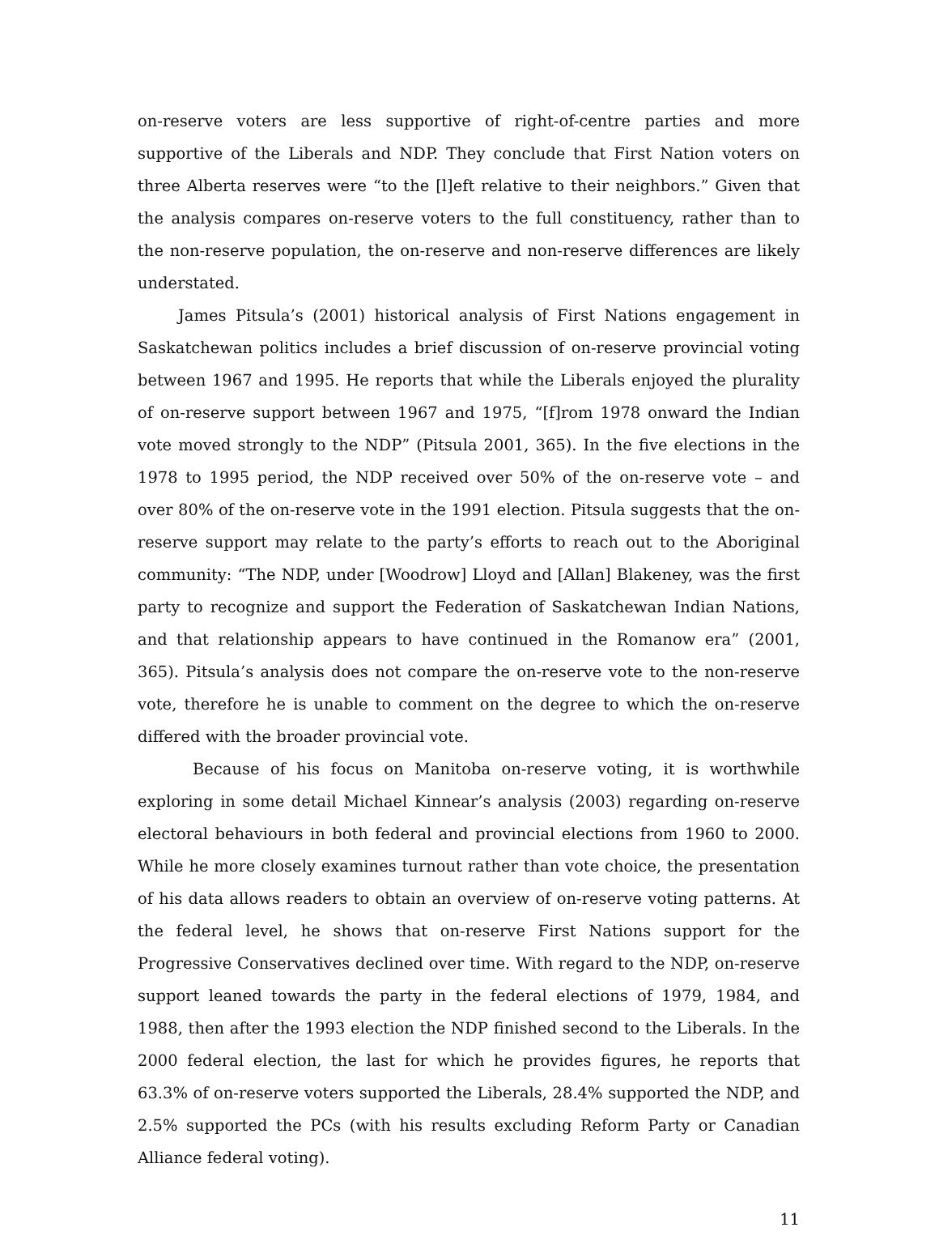on-reserve voters are less supportive of right-of-centre parties and more supportive of the Liberals and NDP. They conclude that First Nation voters on three Alberta reserves were “to the [l]eft relative to their neighbors.” Given that the analysis compares on-reserve voters to the full constituency, rather than to the non-reserve population, the on-reserve and non-reserve differences are likely understated.
James Pitsula’s (2001) historical analysis of First Nations engagement in Saskatchewan politics includes a brief discussion of on-reserve provincial voting between 1967 and 1995. He reports that while the Liberals enjoyed the plurality of on-reserve support between 1967 and 1975, “[f]rom 1978 onward the Indian vote moved strongly to the NDP” (Pitsula 2001, 365). In the five elections in the 1978 to 1995 period, the NDP received over 50% of the on-reserve vote – and over 80% of the on-reserve vote in the 1991 election. Pitsula suggests that the on-reserve support may relate to the party’s efforts to reach out to the Aboriginal community: “The NDP, under [Woodrow] Lloyd and [Allan] Blakeney, was the first party to recognize and support the Federation of Saskatchewan Indian Nations, and that relationship appears to have continued in the Romanow era” (2001, 365). Pitsula’s analysis does not compare the on-reserve vote to the non-reserve vote, therefore he is unable to comment on the degree to which the on-reserve differed with the broader provincial vote.
Because of his focus on Manitoba on-reserve voting, it is worthwhile exploring in some detail Michael Kinnear’s analysis (2003) regarding on-reserve electoral behaviours in both federal and provincial elections from 1960 to 2000. While he more closely examines turnout rather than vote choice, the presentation of his data allows readers to obtain an overview of on-reserve voting patterns. At the federal level, he shows that on-reserve First Nations support for the Progressive Conservatives declined over time. With regard to the NDP, on-reserve support leaned towards the party in the federal elections of 1979, 1984, and 1988, then after the 1993 election the NDP finished second to the Liberals. In the 2000 federal election, the last for which he provides figures, he reports that 63.3% of on-reserve voters supported the Liberals, 28.4% supported the NDP, and 2.5% supported the PCs (with his results excluding Reform Party or Canadian Alliance federal voting).
11